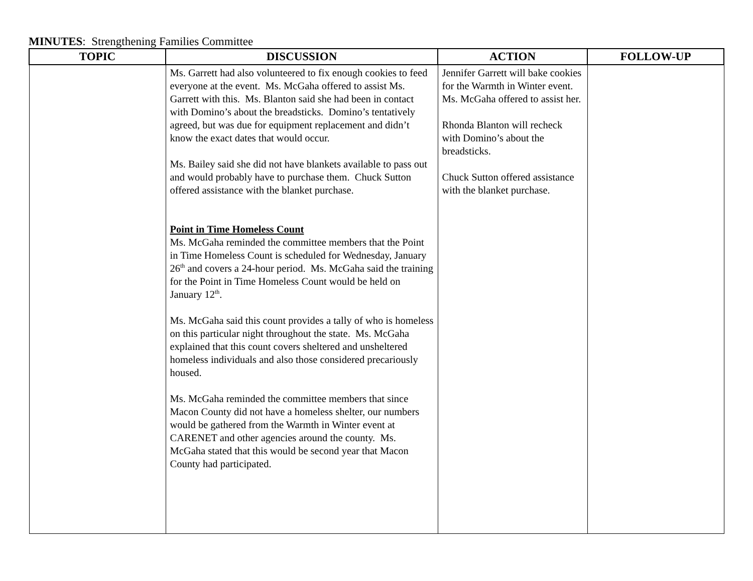MINUTES: Strengthening Families Committee
| TOPIC | DISCUSSION | ACTION | FOLLOW-UP |
| --- | --- | --- | --- |
| | Ms. Garrett had also volunteered to fix enough cookies to feed everyone at the event. Ms. McGaha offered to assist Ms. Garrett with this. Ms. Blanton said she had been in contact with Domino’s about the breadsticks. Domino’s tentatively agreed, but was due for equipment replacement and didn’t know the exact dates that would occur. Ms. Bailey said she did not have blankets available to pass out and would probably have to purchase them. Chuck Sutton offered assistance with the blanket purchase. Point in Time Homeless Count Ms. McGaha reminded the committee members that the Point in Time Homeless Count is scheduled for Wednesday, January 26<sup>th</sup> and covers a 24-hour period. Ms. McGaha said the training for the Point in Time Homeless Count would be held on January 12<sup>th</sup>. Ms. McGaha said this count provides a tally of who is homeless on this particular night throughout the state. Ms. McGaha explained that this count covers sheltered and unsheltered homeless individuals and also those considered precariously housed. Ms. McGaha reminded the committee members that since Macon County did not have a homeless shelter, our numbers would be gathered from the Warmth in Winter event at CARENET and other agencies around the county. Ms. McGaha stated that this would be second year that Macon County had participated. | Jennifer Garrett will bake cookies for the Warmth in Winter event. Ms. McGaha offered to assist her. Rhonda Blanton will recheck with Domino’s about the breadsticks. Chuck Sutton offered assistance with the blanket purchase. | |